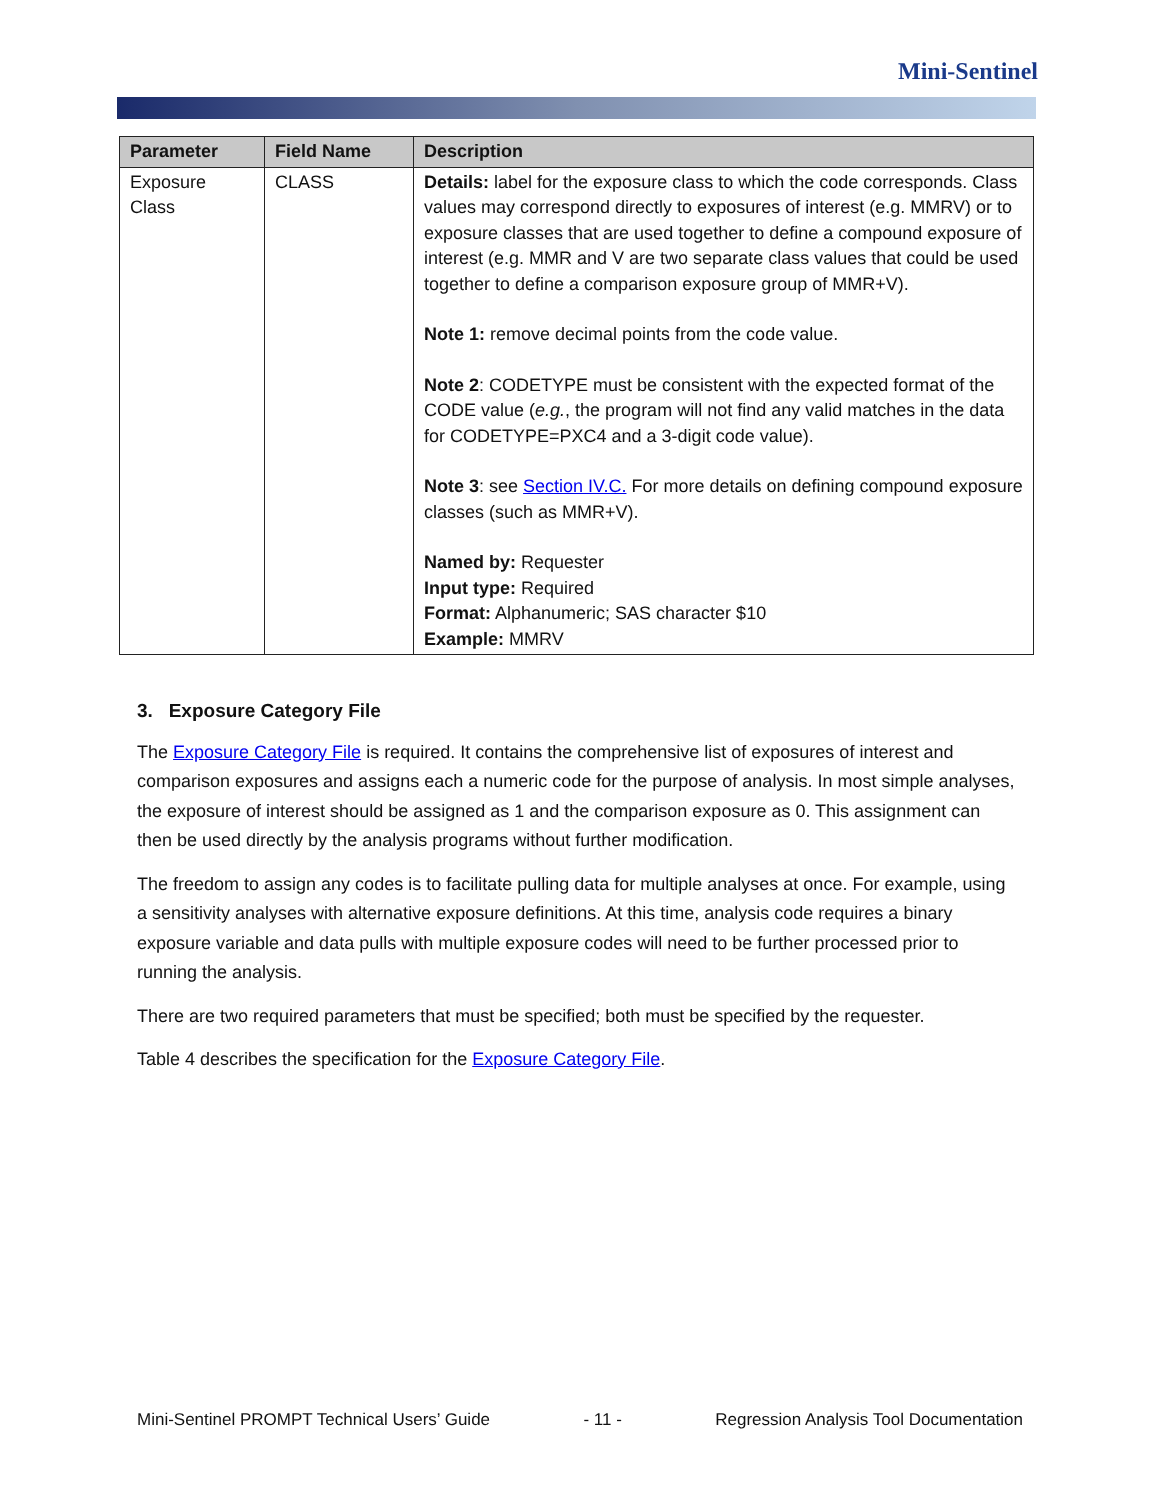Mini-Sentinel
| Parameter | Field Name | Description |
| --- | --- | --- |
| Exposure Class | CLASS | Details: label for the exposure class to which the code corresponds. Class values may correspond directly to exposures of interest (e.g. MMRV) or to exposure classes that are used together to define a compound exposure of interest (e.g. MMR and V are two separate class values that could be used together to define a comparison exposure group of MMR+V). Note 1: remove decimal points from the code value. Note 2 : CODETYPE must be consistent with the expected format of the CODE value ( e.g. , the program will not find any valid matches in the data for CODETYPE=PXC4 and a 3-digit code value). Note 3 : see Section IV.C. For more details on defining compound exposure classes (such as MMR+V). Named by: Requester Input type: Required Format: Alphanumeric; SAS character $10 Example: MMRV |
3. Exposure Category File
The Exposure Category File is required. It contains the comprehensive list of exposures of interest and comparison exposures and assigns each a numeric code for the purpose of analysis. In most simple analyses, the exposure of interest should be assigned as 1 and the comparison exposure as 0. This assignment can then be used directly by the analysis programs without further modification.
The freedom to assign any codes is to facilitate pulling data for multiple analyses at once. For example, using a sensitivity analyses with alternative exposure definitions. At this time, analysis code requires a binary exposure variable and data pulls with multiple exposure codes will need to be further processed prior to running the analysis.
There are two required parameters that must be specified; both must be specified by the requester.
Table 4 describes the specification for the Exposure Category File.
Mini-Sentinel PROMPT Technical Users’ Guide - 11 - Regression Analysis Tool Documentation